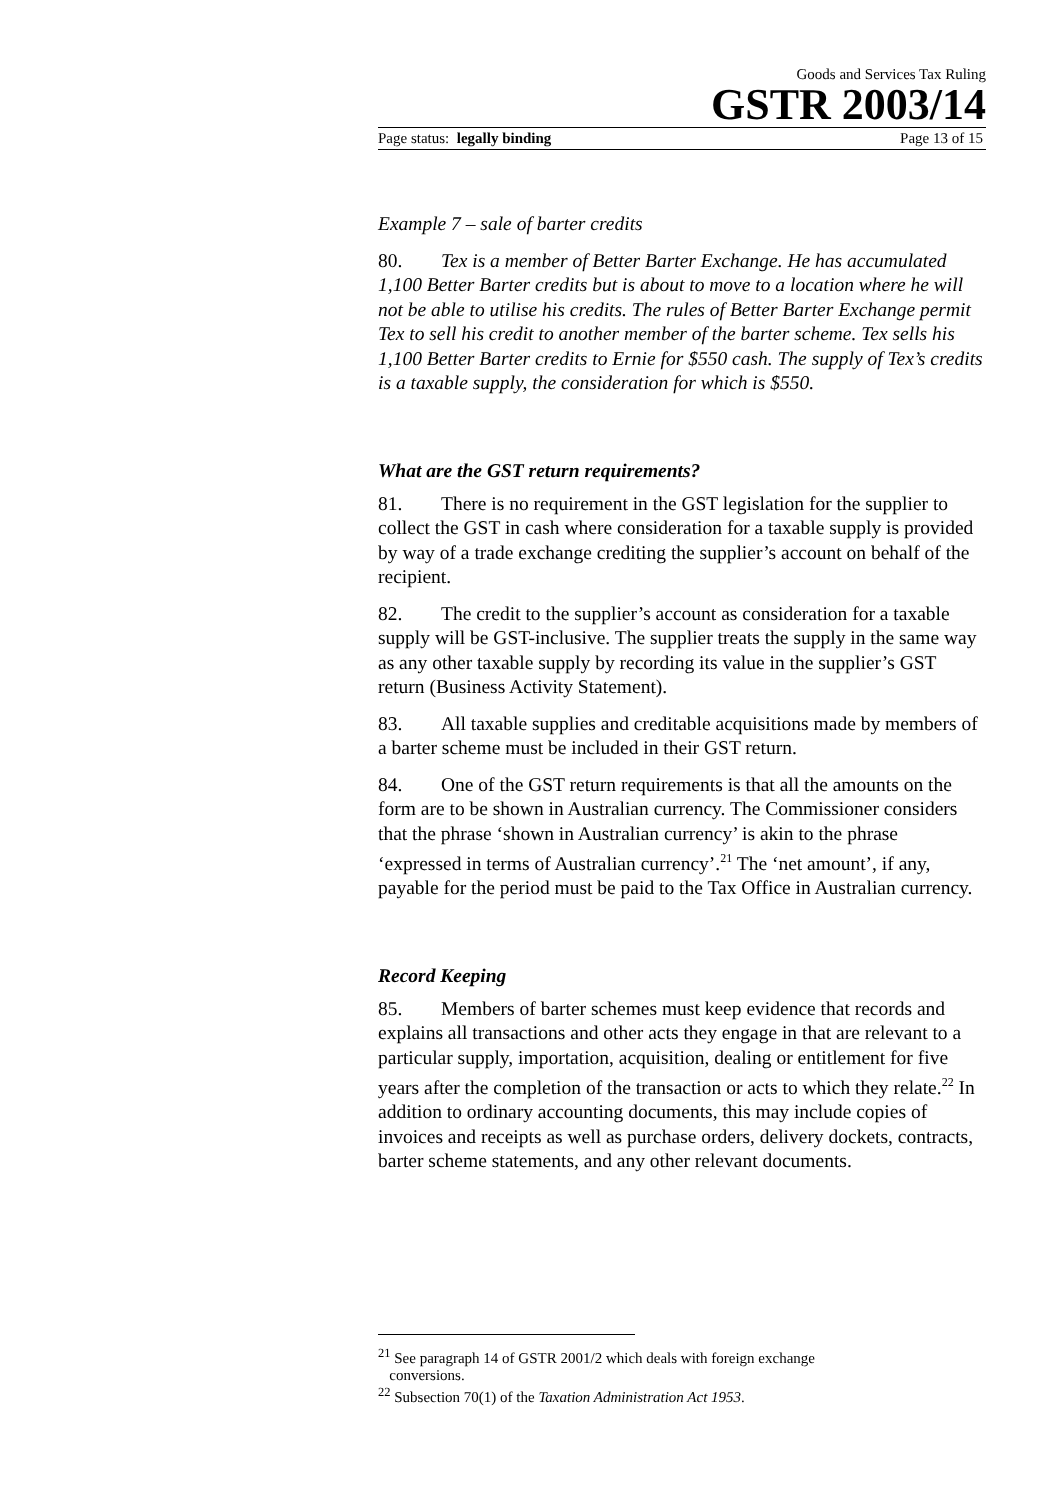Goods and Services Tax Ruling
GSTR 2003/14
Page status: legally binding Page 13 of 15
Example 7 – sale of barter credits
80. Tex is a member of Better Barter Exchange. He has accumulated 1,100 Better Barter credits but is about to move to a location where he will not be able to utilise his credits. The rules of Better Barter Exchange permit Tex to sell his credit to another member of the barter scheme. Tex sells his 1,100 Better Barter credits to Ernie for $550 cash. The supply of Tex’s credits is a taxable supply, the consideration for which is $550.
What are the GST return requirements?
81. There is no requirement in the GST legislation for the supplier to collect the GST in cash where consideration for a taxable supply is provided by way of a trade exchange crediting the supplier’s account on behalf of the recipient.
82. The credit to the supplier’s account as consideration for a taxable supply will be GST-inclusive. The supplier treats the supply in the same way as any other taxable supply by recording its value in the supplier’s GST return (Business Activity Statement).
83. All taxable supplies and creditable acquisitions made by members of a barter scheme must be included in their GST return.
84. One of the GST return requirements is that all the amounts on the form are to be shown in Australian currency. The Commissioner considers that the phrase ‘shown in Australian currency’ is akin to the phrase ‘expressed in terms of Australian currency’.<sup>21</sup> The ‘net amount’, if any, payable for the period must be paid to the Tax Office in Australian currency.
Record Keeping
85. Members of barter schemes must keep evidence that records and explains all transactions and other acts they engage in that are relevant to a particular supply, importation, acquisition, dealing or entitlement for five years after the completion of the transaction or acts to which they relate.<sup>22</sup> In addition to ordinary accounting documents, this may include copies of invoices and receipts as well as purchase orders, delivery dockets, contracts, barter scheme statements, and any other relevant documents.
<sup>21</sup> See paragraph 14 of GSTR 2001/2 which deals with foreign exchange
conversions.
<sup>22</sup> Subsection 70(1) of the Taxation Administration Act 1953.